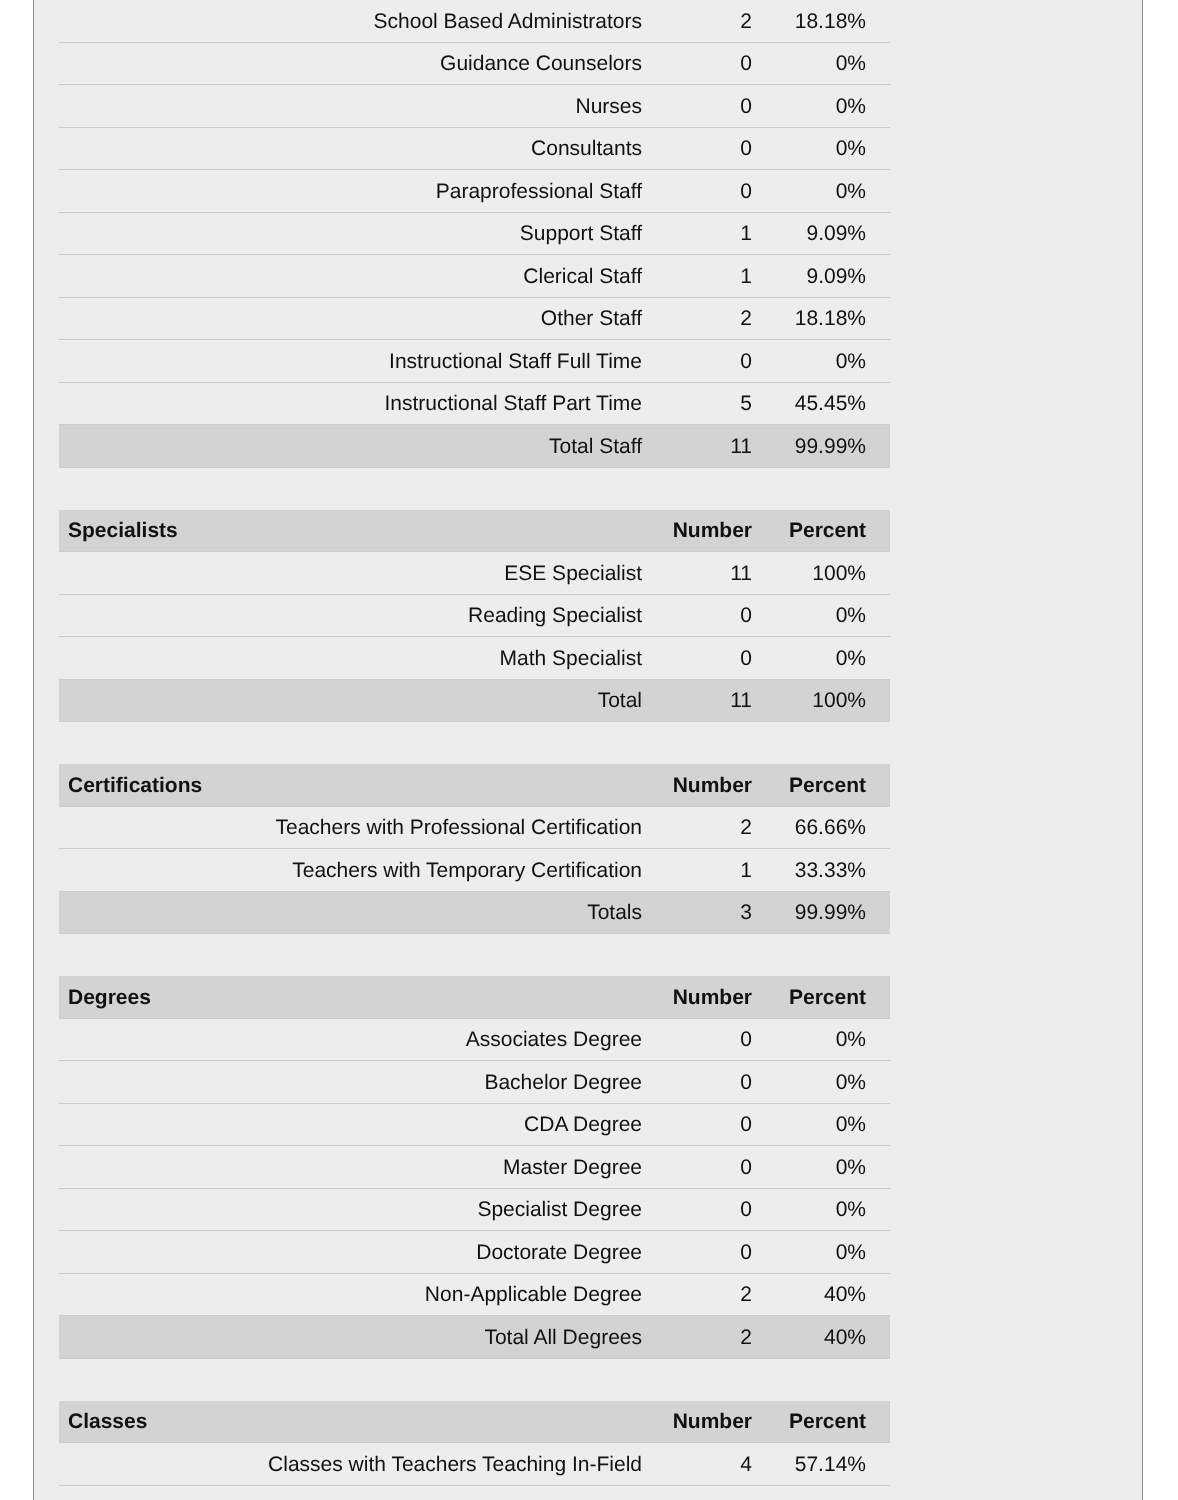| School Based Administrators | 2 | 18.18% |
| Guidance Counselors | 0 | 0% |
| Nurses | 0 | 0% |
| Consultants | 0 | 0% |
| Paraprofessional Staff | 0 | 0% |
| Support Staff | 1 | 9.09% |
| Clerical Staff | 1 | 9.09% |
| Other Staff | 2 | 18.18% |
| Instructional Staff Full Time | 0 | 0% |
| Instructional Staff Part Time | 5 | 45.45% |
| Total Staff | 11 | 99.99% |
| Specialists | Number | Percent |
| --- | --- | --- |
| ESE Specialist | 11 | 100% |
| Reading Specialist | 0 | 0% |
| Math Specialist | 0 | 0% |
| Total | 11 | 100% |
| Certifications | Number | Percent |
| --- | --- | --- |
| Teachers with Professional Certification | 2 | 66.66% |
| Teachers with Temporary Certification | 1 | 33.33% |
| Totals | 3 | 99.99% |
| Degrees | Number | Percent |
| --- | --- | --- |
| Associates Degree | 0 | 0% |
| Bachelor Degree | 0 | 0% |
| CDA Degree | 0 | 0% |
| Master Degree | 0 | 0% |
| Specialist Degree | 0 | 0% |
| Doctorate Degree | 0 | 0% |
| Non-Applicable Degree | 2 | 40% |
| Total All Degrees | 2 | 40% |
| Classes | Number | Percent |
| --- | --- | --- |
| Classes with Teachers Teaching In-Field | 4 | 57.14% |